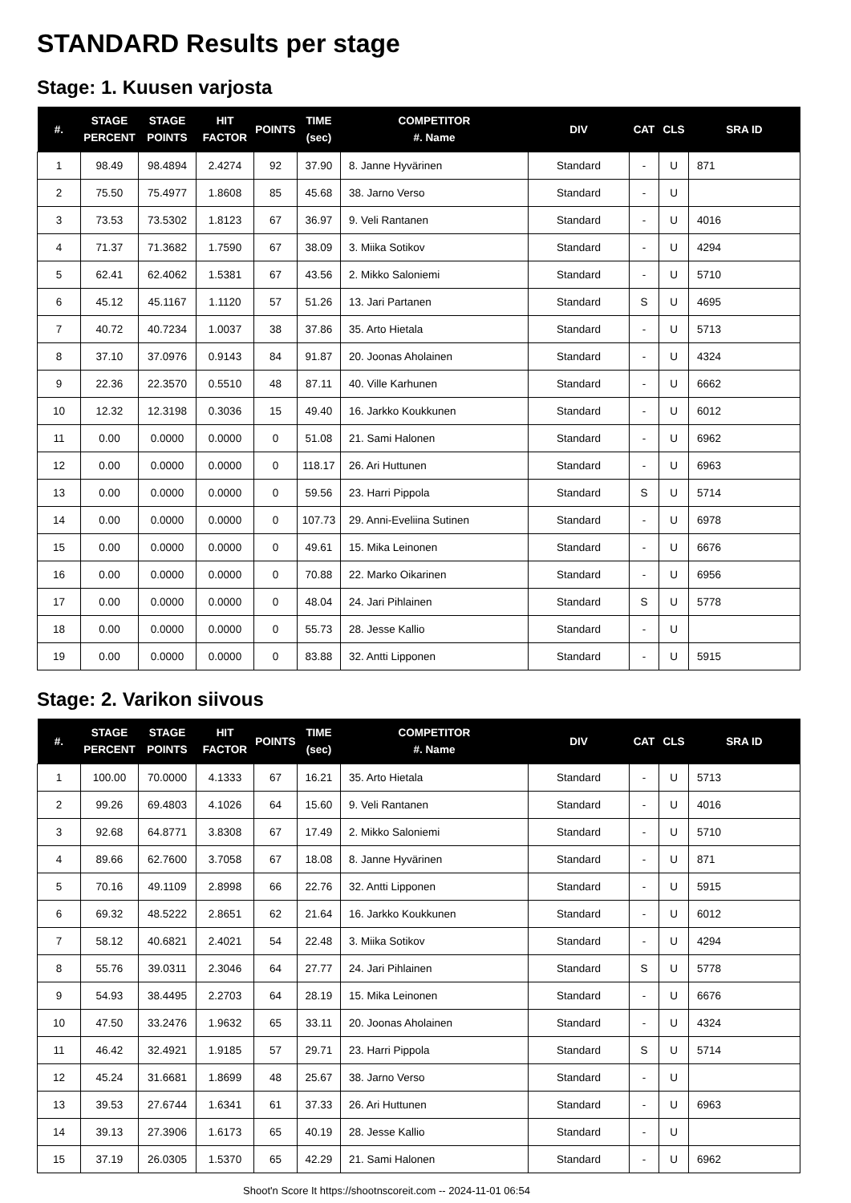STANDARD Results per stage
Stage: 1. Kuusen varjosta
| #. | STAGE PERCENT | STAGE POINTS | HIT FACTOR | POINTS | TIME (sec) | COMPETITOR #. Name | DIV | CAT | CLS | SRA ID |
| --- | --- | --- | --- | --- | --- | --- | --- | --- | --- | --- |
| 1 | 98.49 | 98.4894 | 2.4274 | 92 | 37.90 | 8. Janne Hyvärinen | Standard | - | U | 871 |
| 2 | 75.50 | 75.4977 | 1.8608 | 85 | 45.68 | 38. Jarno Verso | Standard | - | U | |
| 3 | 73.53 | 73.5302 | 1.8123 | 67 | 36.97 | 9. Veli Rantanen | Standard | - | U | 4016 |
| 4 | 71.37 | 71.3682 | 1.7590 | 67 | 38.09 | 3. Miika Sotikov | Standard | - | U | 4294 |
| 5 | 62.41 | 62.4062 | 1.5381 | 67 | 43.56 | 2. Mikko Saloniemi | Standard | - | U | 5710 |
| 6 | 45.12 | 45.1167 | 1.1120 | 57 | 51.26 | 13. Jari Partanen | Standard | S | U | 4695 |
| 7 | 40.72 | 40.7234 | 1.0037 | 38 | 37.86 | 35. Arto Hietala | Standard | - | U | 5713 |
| 8 | 37.10 | 37.0976 | 0.9143 | 84 | 91.87 | 20. Joonas Aholainen | Standard | - | U | 4324 |
| 9 | 22.36 | 22.3570 | 0.5510 | 48 | 87.11 | 40. Ville Karhunen | Standard | - | U | 6662 |
| 10 | 12.32 | 12.3198 | 0.3036 | 15 | 49.40 | 16. Jarkko Koukkunen | Standard | - | U | 6012 |
| 11 | 0.00 | 0.0000 | 0.0000 | 0 | 51.08 | 21. Sami Halonen | Standard | - | U | 6962 |
| 12 | 0.00 | 0.0000 | 0.0000 | 0 | 118.17 | 26. Ari Huttunen | Standard | - | U | 6963 |
| 13 | 0.00 | 0.0000 | 0.0000 | 0 | 59.56 | 23. Harri Pippola | Standard | S | U | 5714 |
| 14 | 0.00 | 0.0000 | 0.0000 | 0 | 107.73 | 29. Anni-Eveliina Sutinen | Standard | - | U | 6978 |
| 15 | 0.00 | 0.0000 | 0.0000 | 0 | 49.61 | 15. Mika Leinonen | Standard | - | U | 6676 |
| 16 | 0.00 | 0.0000 | 0.0000 | 0 | 70.88 | 22. Marko Oikarinen | Standard | - | U | 6956 |
| 17 | 0.00 | 0.0000 | 0.0000 | 0 | 48.04 | 24. Jari Pihlainen | Standard | S | U | 5778 |
| 18 | 0.00 | 0.0000 | 0.0000 | 0 | 55.73 | 28. Jesse Kallio | Standard | - | U | |
| 19 | 0.00 | 0.0000 | 0.0000 | 0 | 83.88 | 32. Antti Lipponen | Standard | - | U | 5915 |
Stage: 2. Varikon siivous
| #. | STAGE PERCENT | STAGE POINTS | HIT FACTOR | POINTS | TIME (sec) | COMPETITOR #. Name | DIV | CAT | CLS | SRA ID |
| --- | --- | --- | --- | --- | --- | --- | --- | --- | --- | --- |
| 1 | 100.00 | 70.0000 | 4.1333 | 67 | 16.21 | 35. Arto Hietala | Standard | - | U | 5713 |
| 2 | 99.26 | 69.4803 | 4.1026 | 64 | 15.60 | 9. Veli Rantanen | Standard | - | U | 4016 |
| 3 | 92.68 | 64.8771 | 3.8308 | 67 | 17.49 | 2. Mikko Saloniemi | Standard | - | U | 5710 |
| 4 | 89.66 | 62.7600 | 3.7058 | 67 | 18.08 | 8. Janne Hyvärinen | Standard | - | U | 871 |
| 5 | 70.16 | 49.1109 | 2.8998 | 66 | 22.76 | 32. Antti Lipponen | Standard | - | U | 5915 |
| 6 | 69.32 | 48.5222 | 2.8651 | 62 | 21.64 | 16. Jarkko Koukkunen | Standard | - | U | 6012 |
| 7 | 58.12 | 40.6821 | 2.4021 | 54 | 22.48 | 3. Miika Sotikov | Standard | - | U | 4294 |
| 8 | 55.76 | 39.0311 | 2.3046 | 64 | 27.77 | 24. Jari Pihlainen | Standard | S | U | 5778 |
| 9 | 54.93 | 38.4495 | 2.2703 | 64 | 28.19 | 15. Mika Leinonen | Standard | - | U | 6676 |
| 10 | 47.50 | 33.2476 | 1.9632 | 65 | 33.11 | 20. Joonas Aholainen | Standard | - | U | 4324 |
| 11 | 46.42 | 32.4921 | 1.9185 | 57 | 29.71 | 23. Harri Pippola | Standard | S | U | 5714 |
| 12 | 45.24 | 31.6681 | 1.8699 | 48 | 25.67 | 38. Jarno Verso | Standard | - | U | |
| 13 | 39.53 | 27.6744 | 1.6341 | 61 | 37.33 | 26. Ari Huttunen | Standard | - | U | 6963 |
| 14 | 39.13 | 27.3906 | 1.6173 | 65 | 40.19 | 28. Jesse Kallio | Standard | - | U | |
| 15 | 37.19 | 26.0305 | 1.5370 | 65 | 42.29 | 21. Sami Halonen | Standard | - | U | 6962 |
Shoot'n Score It https://shootnscoreit.com -- 2024-11-01 06:54